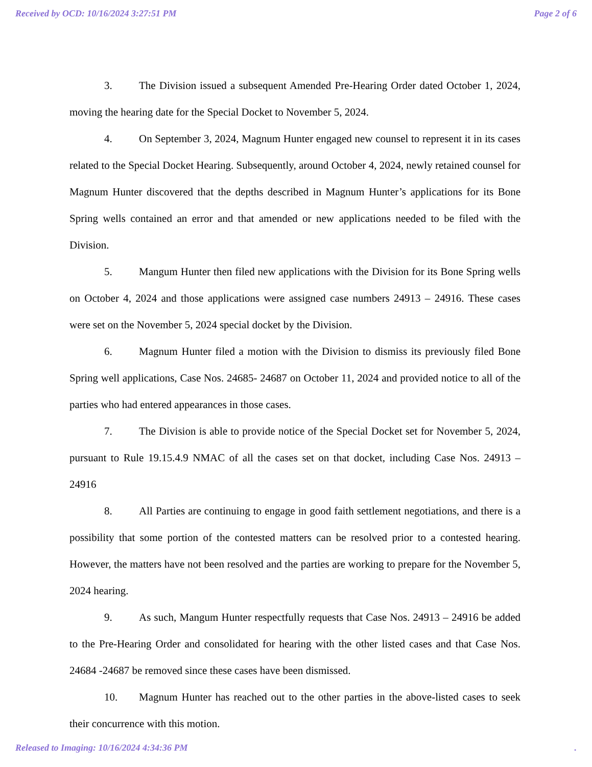Received by OCD: 10/16/2024 3:27:51 PM Page 2 of 6
3. The Division issued a subsequent Amended Pre-Hearing Order dated October 1, 2024, moving the hearing date for the Special Docket to November 5, 2024.
4. On September 3, 2024, Magnum Hunter engaged new counsel to represent it in its cases related to the Special Docket Hearing. Subsequently, around October 4, 2024, newly retained counsel for Magnum Hunter discovered that the depths described in Magnum Hunter’s applications for its Bone Spring wells contained an error and that amended or new applications needed to be filed with the Division.
5. Mangum Hunter then filed new applications with the Division for its Bone Spring wells on October 4, 2024 and those applications were assigned case numbers 24913 – 24916. These cases were set on the November 5, 2024 special docket by the Division.
6. Magnum Hunter filed a motion with the Division to dismiss its previously filed Bone Spring well applications, Case Nos. 24685- 24687 on October 11, 2024 and provided notice to all of the parties who had entered appearances in those cases.
7. The Division is able to provide notice of the Special Docket set for November 5, 2024, pursuant to Rule 19.15.4.9 NMAC of all the cases set on that docket, including Case Nos. 24913 – 24916
8. All Parties are continuing to engage in good faith settlement negotiations, and there is a possibility that some portion of the contested matters can be resolved prior to a contested hearing. However, the matters have not been resolved and the parties are working to prepare for the November 5, 2024 hearing.
9. As such, Mangum Hunter respectfully requests that Case Nos. 24913 – 24916 be added to the Pre-Hearing Order and consolidated for hearing with the other listed cases and that Case Nos. 24684 -24687 be removed since these cases have been dismissed.
10. Magnum Hunter has reached out to the other parties in the above-listed cases to seek their concurrence with this motion.
Released to Imaging: 10/16/2024 4:34:36 PM.